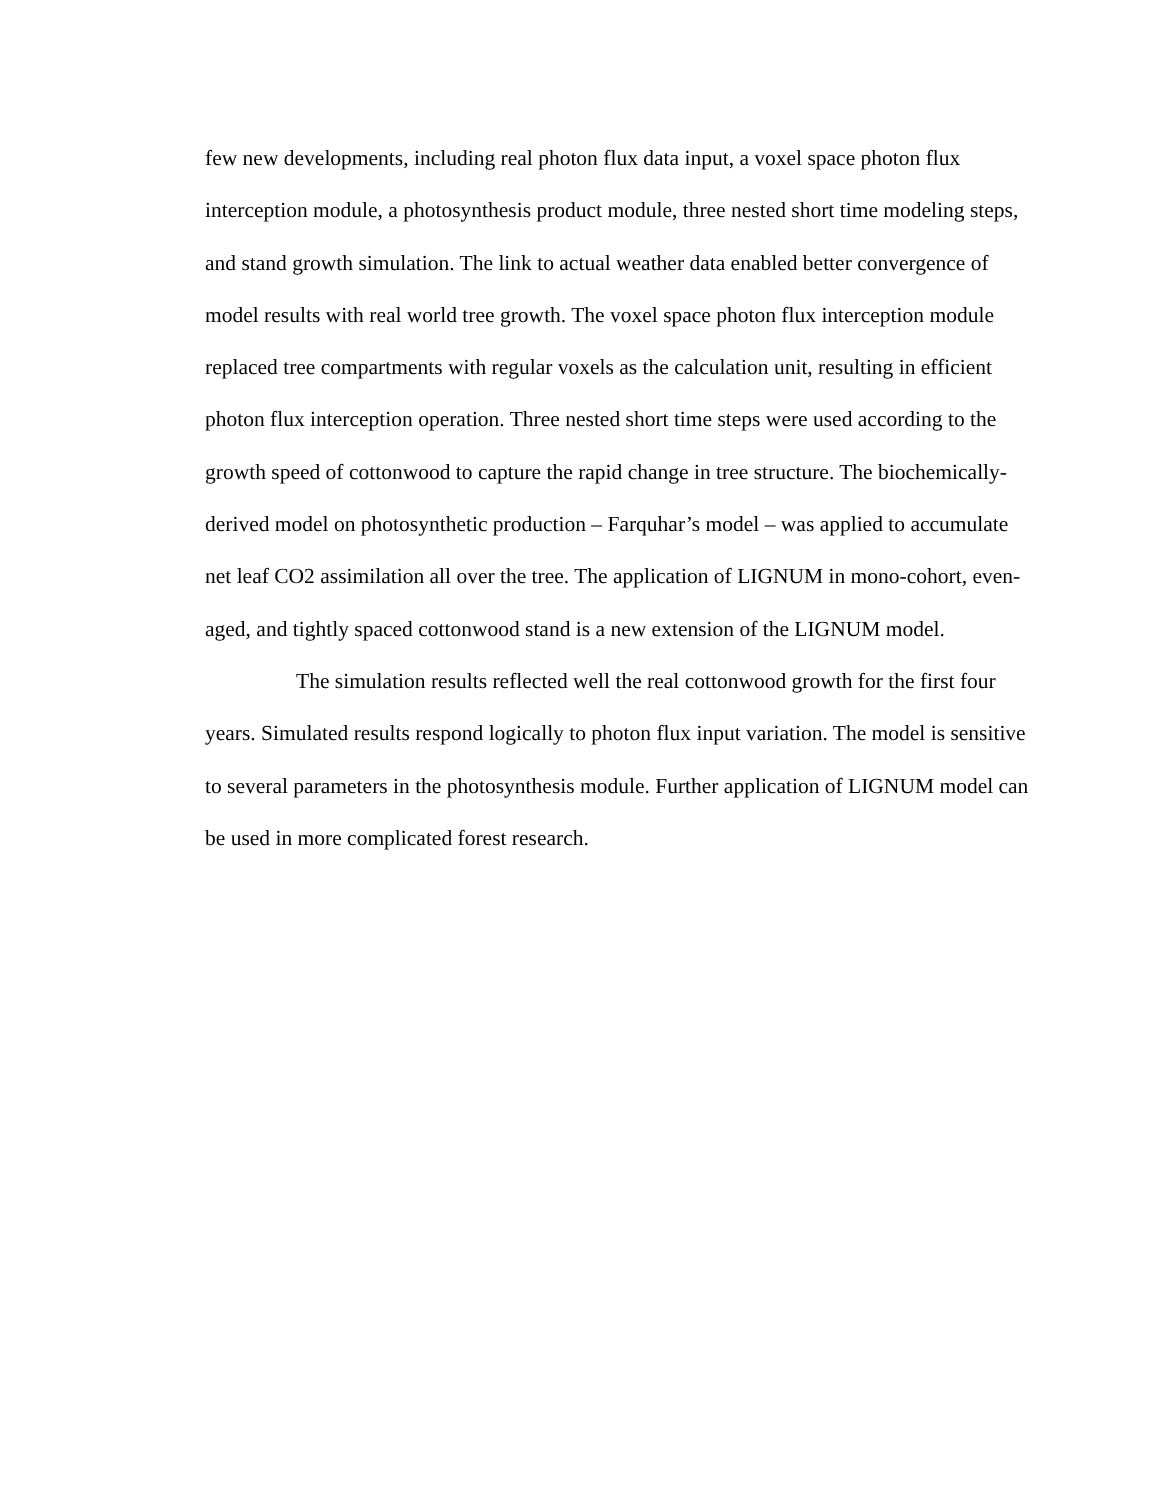few new developments, including real photon flux data input, a voxel space photon flux interception module, a photosynthesis product module, three nested short time modeling steps, and stand growth simulation. The link to actual weather data enabled better convergence of model results with real world tree growth. The voxel space photon flux interception module replaced tree compartments with regular voxels as the calculation unit, resulting in efficient photon flux interception operation. Three nested short time steps were used according to the growth speed of cottonwood to capture the rapid change in tree structure. The biochemically-derived model on photosynthetic production – Farquhar’s model – was applied to accumulate net leaf CO2 assimilation all over the tree. The application of LIGNUM in mono-cohort, even-aged, and tightly spaced cottonwood stand is a new extension of the LIGNUM model.
The simulation results reflected well the real cottonwood growth for the first four years. Simulated results respond logically to photon flux input variation. The model is sensitive to several parameters in the photosynthesis module. Further application of LIGNUM model can be used in more complicated forest research.